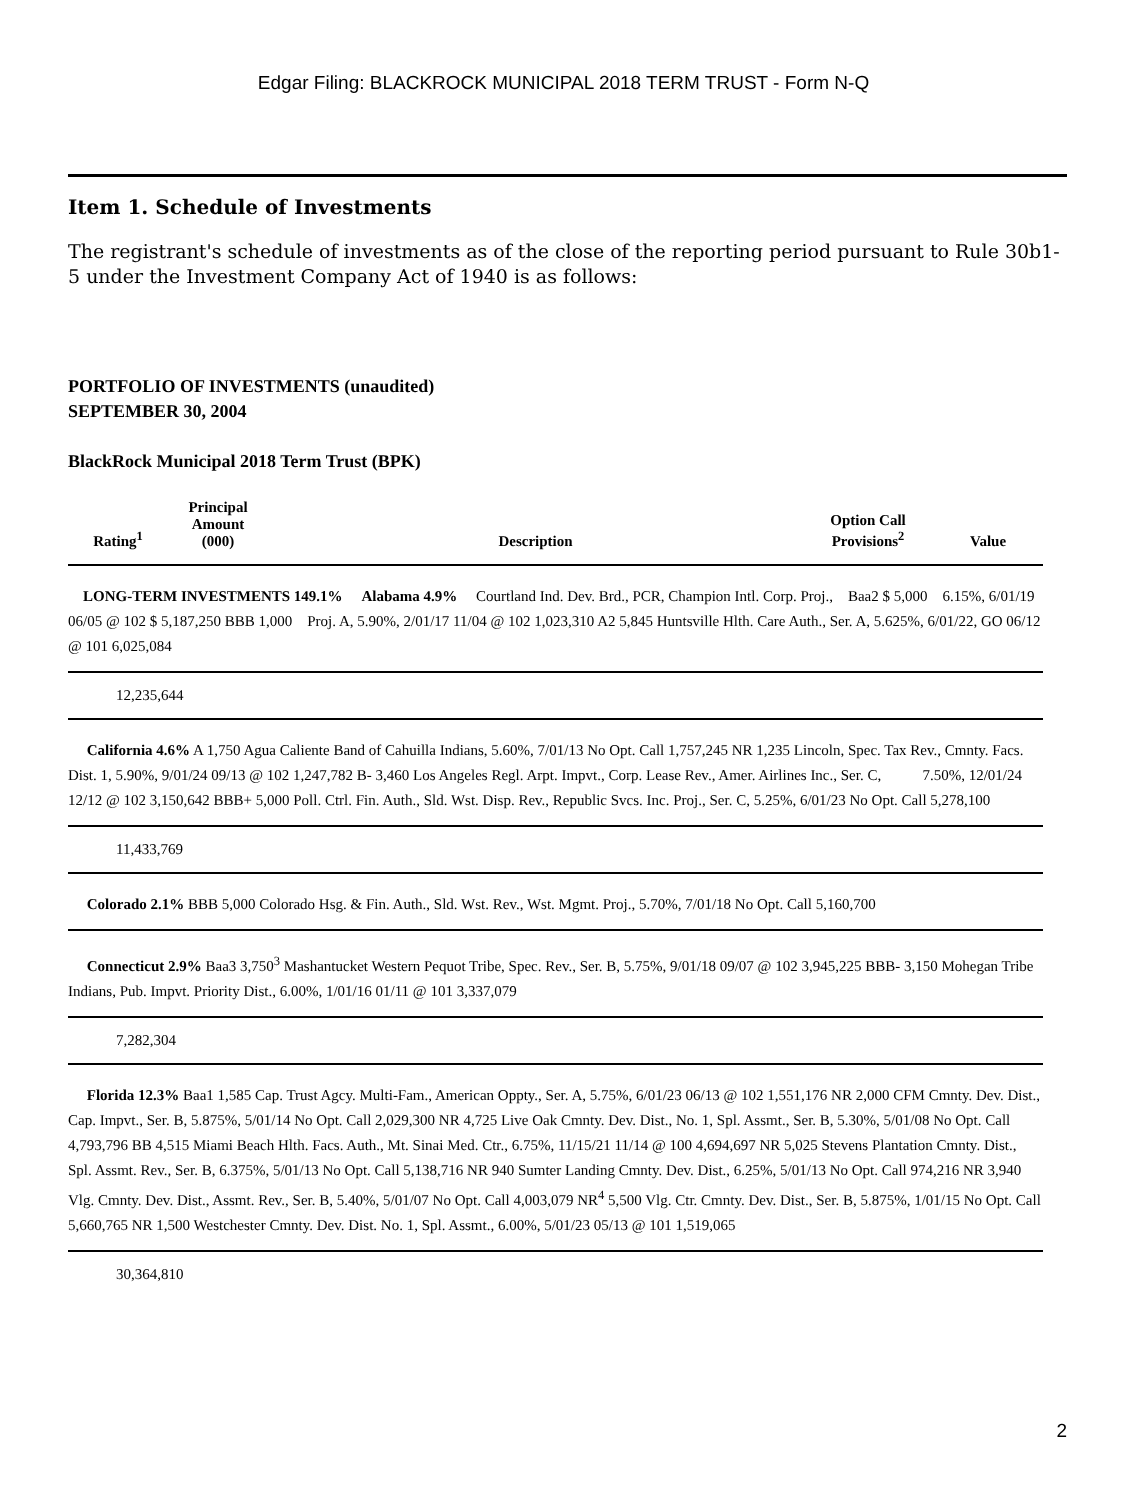Edgar Filing: BLACKROCK MUNICIPAL 2018 TERM TRUST - Form N-Q
Item 1. Schedule of Investments
The registrant's schedule of investments as of the close of the reporting period pursuant to Rule 30b1-5 under the Investment Company Act of 1940 is as follows:
PORTFOLIO OF INVESTMENTS (unaudited)
SEPTEMBER 30, 2004
BlackRock Municipal 2018 Term Trust (BPK)
| Rating<sup>1</sup> | Principal Amount (000) | Description | Option Call Provisions<sup>2</sup> | Value |
| --- | --- | --- | --- | --- |
| LONG-TERM INVESTMENTS 149.1% Alabama 4.9% Courtland Ind. Dev. Brd., PCR, Champion Intl. Corp. Proj., Baa2 $ 5,000 6.15%, 6/01/19 06/05 @ 102 $ 5,187,250 BBB 1,000 Proj. A, 5.90%, 2/01/17 11/04 @ 102 1,023,310 A2 5,845 Huntsville Hlth. Care Auth., Ser. A, 5.625%, 6/01/22, GO 06/12 @ 101 6,025,084 | | | | |
| 12,235,644 | | | | |
| California 4.6% A 1,750 Agua Caliente Band of Cahuilla Indians, 5.60%, 7/01/13 No Opt. Call 1,757,245 NR 1,235 Lincoln, Spec. Tax Rev., Cmnty. Facs. Dist. 1, 5.90%, 9/01/24 09/13 @ 102 1,247,782 B- 3,460 Los Angeles Regl. Arpt. Impvt., Corp. Lease Rev., Amer. Airlines Inc., Ser. C, 7.50%, 12/01/24 12/12 @ 102 3,150,642 BBB+ 5,000 Poll. Ctrl. Fin. Auth., Sld. Wst. Disp. Rev., Republic Svcs. Inc. Proj., Ser. C, 5.25%, 6/01/23 No Opt. Call 5,278,100 | | | | |
| 11,433,769 | | | | |
| Colorado 2.1% BBB 5,000 Colorado Hsg. & Fin. Auth., Sld. Wst. Rev., Wst. Mgmt. Proj., 5.70%, 7/01/18 No Opt. Call 5,160,700 | | | | |
| Connecticut 2.9% Baa3 3,750<sup>3</sup> Mashantucket Western Pequot Tribe, Spec. Rev., Ser. B, 5.75%, 9/01/18 09/07 @ 102 3,945,225 BBB- 3,150 Mohegan Tribe Indians, Pub. Impvt. Priority Dist., 6.00%, 1/01/16 01/11 @ 101 3,337,079 | | | | |
| 7,282,304 | | | | |
| Florida 12.3% Baa1 1,585 Cap. Trust Agcy. Multi-Fam., American Oppty., Ser. A, 5.75%, 6/01/23 06/13 @ 102 1,551,176 NR 2,000 CFM Cmnty. Dev. Dist., Cap. Impvt., Ser. B, 5.875%, 5/01/14 No Opt. Call 2,029,300 NR 4,725 Live Oak Cmnty. Dev. Dist., No. 1, Spl. Assmt., Ser. B, 5.30%, 5/01/08 No Opt. Call 4,793,796 BB 4,515 Miami Beach Hlth. Facs. Auth., Mt. Sinai Med. Ctr., 6.75%, 11/15/21 11/14 @ 100 4,694,697 NR 5,025 Stevens Plantation Cmnty. Dist., Spl. Assmt. Rev., Ser. B, 6.375%, 5/01/13 No Opt. Call 5,138,716 NR 940 Sumter Landing Cmnty. Dev. Dist., 6.25%, 5/01/13 No Opt. Call 974,216 NR 3,940 Vlg. Cmnty. Dev. Dist., Assmt. Rev., Ser. B, 5.40%, 5/01/07 No Opt. Call 4,003,079 NR<sup>4</sup> 5,500 Vlg. Ctr. Cmnty. Dev. Dist., Ser. B, 5.875%, 1/01/15 No Opt. Call 5,660,765 NR 1,500 Westchester Cmnty. Dev. Dist. No. 1, Spl. Assmt., 6.00%, 5/01/23 05/13 @ 101 1,519,065 | | | | |
| 30,364,810 | | | | |
2